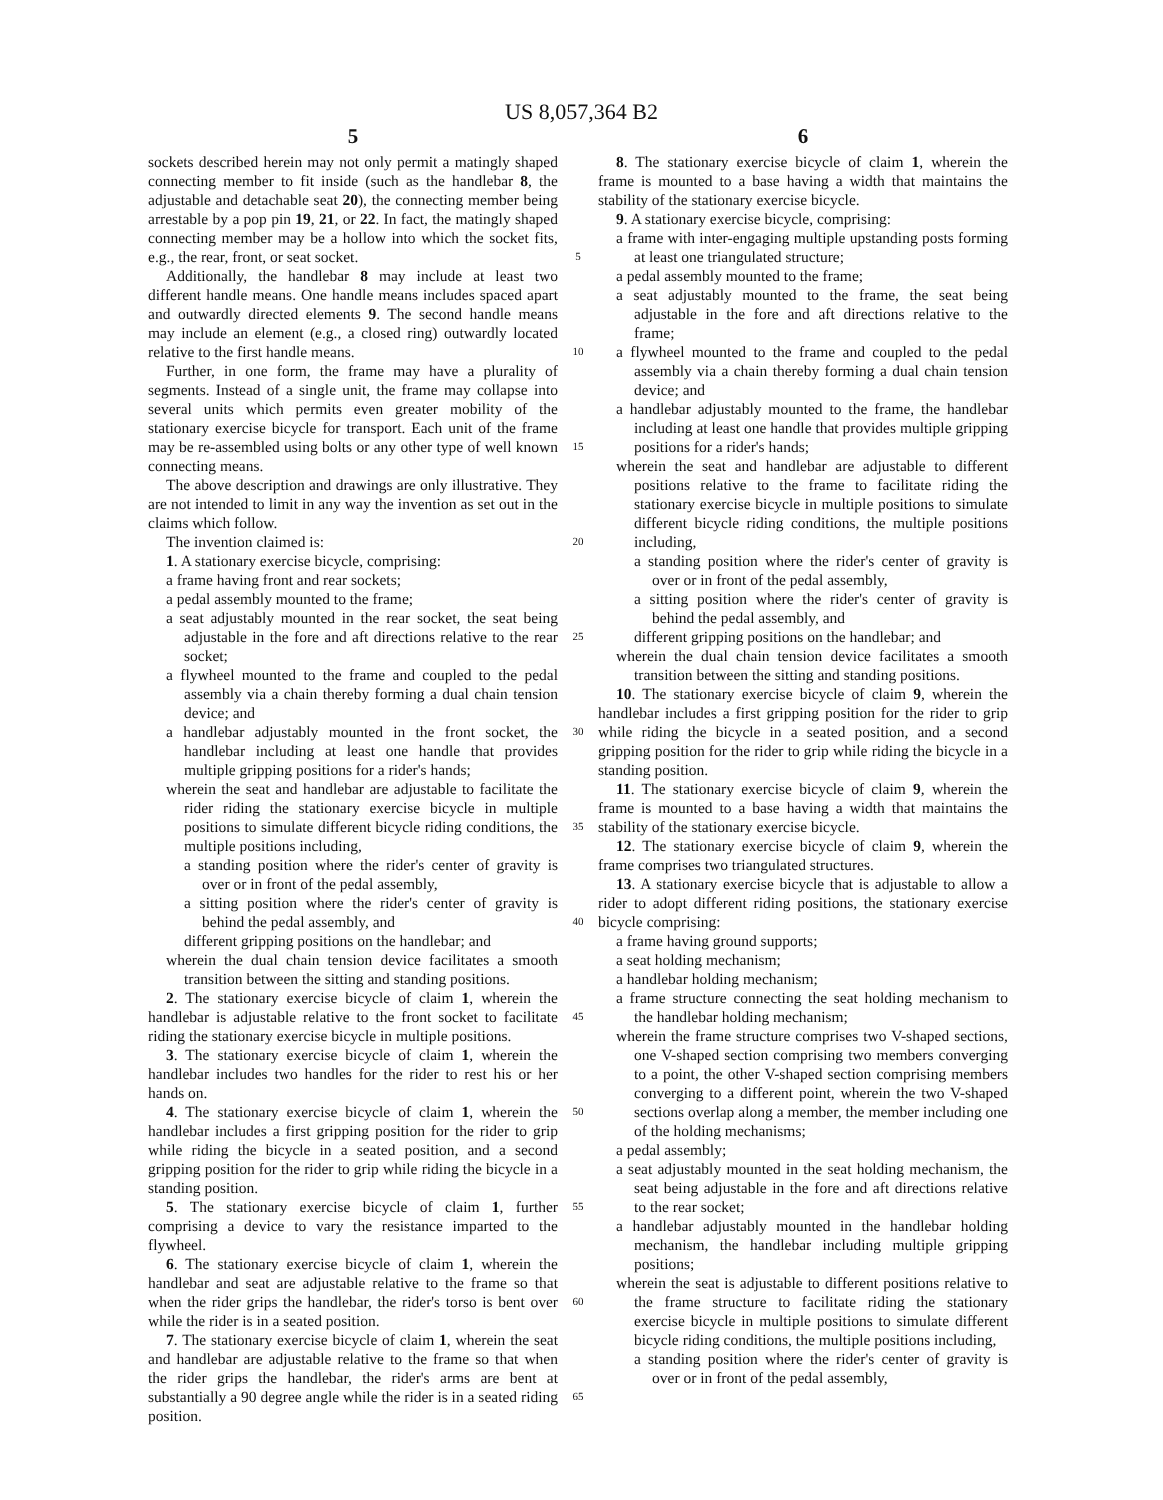US 8,057,364 B2
5
sockets described herein may not only permit a matingly shaped connecting member to fit inside (such as the handlebar 8, the adjustable and detachable seat 20), the connecting member being arrestable by a pop pin 19, 21, or 22. In fact, the matingly shaped connecting member may be a hollow into which the socket fits, e.g., the rear, front, or seat socket.
Additionally, the handlebar 8 may include at least two different handle means. One handle means includes spaced apart and outwardly directed elements 9. The second handle means may include an element (e.g., a closed ring) outwardly located relative to the first handle means.
Further, in one form, the frame may have a plurality of segments. Instead of a single unit, the frame may collapse into several units which permits even greater mobility of the stationary exercise bicycle for transport. Each unit of the frame may be re-assembled using bolts or any other type of well known connecting means.
The above description and drawings are only illustrative. They are not intended to limit in any way the invention as set out in the claims which follow.
The invention claimed is:
1. A stationary exercise bicycle, comprising:
a frame having front and rear sockets;
a pedal assembly mounted to the frame;
a seat adjustably mounted in the rear socket, the seat being adjustable in the fore and aft directions relative to the rear socket;
a flywheel mounted to the frame and coupled to the pedal assembly via a chain thereby forming a dual chain tension device; and
a handlebar adjustably mounted in the front socket, the handlebar including at least one handle that provides multiple gripping positions for a rider's hands;
wherein the seat and handlebar are adjustable to facilitate the rider riding the stationary exercise bicycle in multiple positions to simulate different bicycle riding conditions, the multiple positions including,
a standing position where the rider's center of gravity is over or in front of the pedal assembly,
a sitting position where the rider's center of gravity is behind the pedal assembly, and
different gripping positions on the handlebar; and
wherein the dual chain tension device facilitates a smooth transition between the sitting and standing positions.
2. The stationary exercise bicycle of claim 1, wherein the handlebar is adjustable relative to the front socket to facilitate riding the stationary exercise bicycle in multiple positions.
3. The stationary exercise bicycle of claim 1, wherein the handlebar includes two handles for the rider to rest his or her hands on.
4. The stationary exercise bicycle of claim 1, wherein the handlebar includes a first gripping position for the rider to grip while riding the bicycle in a seated position, and a second gripping position for the rider to grip while riding the bicycle in a standing position.
5. The stationary exercise bicycle of claim 1, further comprising a device to vary the resistance imparted to the flywheel.
6. The stationary exercise bicycle of claim 1, wherein the handlebar and seat are adjustable relative to the frame so that when the rider grips the handlebar, the rider's torso is bent over while the rider is in a seated position.
7. The stationary exercise bicycle of claim 1, wherein the seat and handlebar are adjustable relative to the frame so that when the rider grips the handlebar, the rider's arms are bent at substantially a 90 degree angle while the rider is in a seated riding position.
5
10
15
20
25
30
35
40
45
50
55
60
65
6
8. The stationary exercise bicycle of claim 1, wherein the frame is mounted to a base having a width that maintains the stability of the stationary exercise bicycle.
9. A stationary exercise bicycle, comprising:
a frame with inter-engaging multiple upstanding posts forming at least one triangulated structure;
a pedal assembly mounted to the frame;
a seat adjustably mounted to the frame, the seat being adjustable in the fore and aft directions relative to the frame;
a flywheel mounted to the frame and coupled to the pedal assembly via a chain thereby forming a dual chain tension device; and
a handlebar adjustably mounted to the frame, the handlebar including at least one handle that provides multiple gripping positions for a rider's hands;
wherein the seat and handlebar are adjustable to different positions relative to the frame to facilitate riding the stationary exercise bicycle in multiple positions to simulate different bicycle riding conditions, the multiple positions including,
a standing position where the rider's center of gravity is over or in front of the pedal assembly,
a sitting position where the rider's center of gravity is behind the pedal assembly, and
different gripping positions on the handlebar; and
wherein the dual chain tension device facilitates a smooth transition between the sitting and standing positions.
10. The stationary exercise bicycle of claim 9, wherein the handlebar includes a first gripping position for the rider to grip while riding the bicycle in a seated position, and a second gripping position for the rider to grip while riding the bicycle in a standing position.
11. The stationary exercise bicycle of claim 9, wherein the frame is mounted to a base having a width that maintains the stability of the stationary exercise bicycle.
12. The stationary exercise bicycle of claim 9, wherein the frame comprises two triangulated structures.
13. A stationary exercise bicycle that is adjustable to allow a rider to adopt different riding positions, the stationary exercise bicycle comprising:
a frame having ground supports;
a seat holding mechanism;
a handlebar holding mechanism;
a frame structure connecting the seat holding mechanism to the handlebar holding mechanism;
wherein the frame structure comprises two V-shaped sections, one V-shaped section comprising two members converging to a point, the other V-shaped section comprising members converging to a different point, wherein the two V-shaped sections overlap along a member, the member including one of the holding mechanisms;
a pedal assembly;
a seat adjustably mounted in the seat holding mechanism, the seat being adjustable in the fore and aft directions relative to the rear socket;
a handlebar adjustably mounted in the handlebar holding mechanism, the handlebar including multiple gripping positions;
wherein the seat is adjustable to different positions relative to the frame structure to facilitate riding the stationary exercise bicycle in multiple positions to simulate different bicycle riding conditions, the multiple positions including,
a standing position where the rider's center of gravity is over or in front of the pedal assembly,